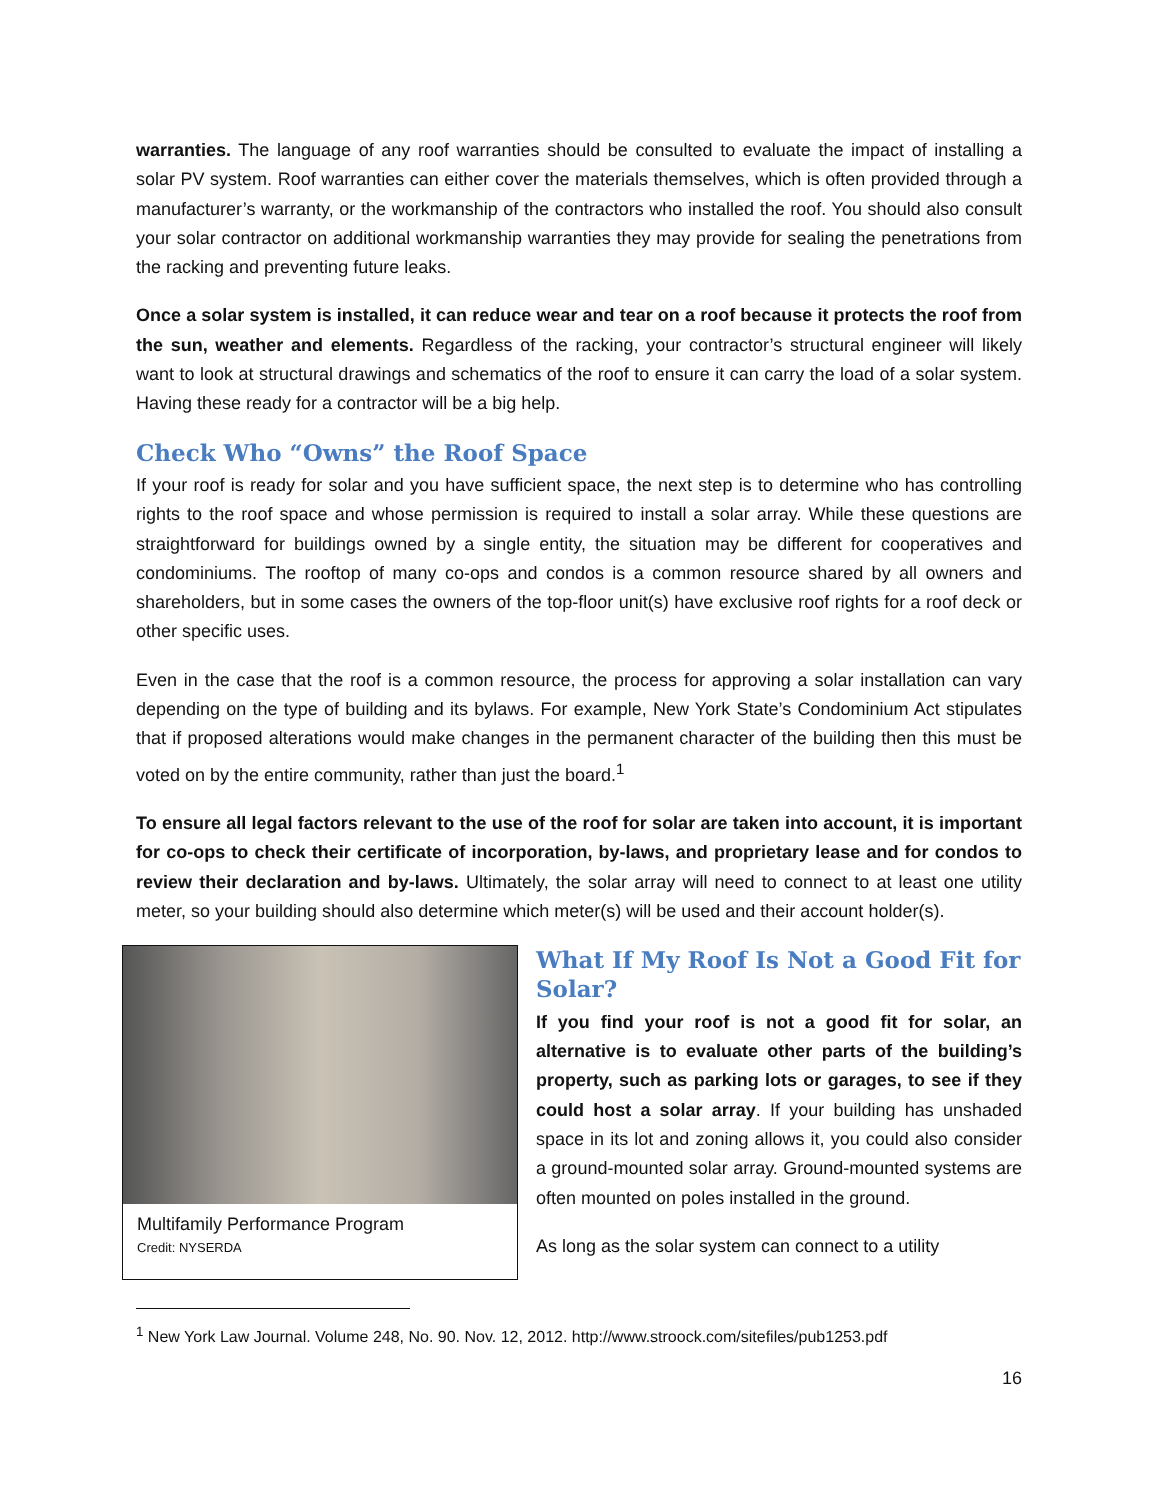warranties. The language of any roof warranties should be consulted to evaluate the impact of installing a solar PV system. Roof warranties can either cover the materials themselves, which is often provided through a manufacturer’s warranty, or the workmanship of the contractors who installed the roof. You should also consult your solar contractor on additional workmanship warranties they may provide for sealing the penetrations from the racking and preventing future leaks.
Once a solar system is installed, it can reduce wear and tear on a roof because it protects the roof from the sun, weather and elements. Regardless of the racking, your contractor’s structural engineer will likely want to look at structural drawings and schematics of the roof to ensure it can carry the load of a solar system. Having these ready for a contractor will be a big help.
Check Who “Owns” the Roof Space
If your roof is ready for solar and you have sufficient space, the next step is to determine who has controlling rights to the roof space and whose permission is required to install a solar array. While these questions are straightforward for buildings owned by a single entity, the situation may be different for cooperatives and condominiums. The rooftop of many co-ops and condos is a common resource shared by all owners and shareholders, but in some cases the owners of the top-floor unit(s) have exclusive roof rights for a roof deck or other specific uses.
Even in the case that the roof is a common resource, the process for approving a solar installation can vary depending on the type of building and its bylaws. For example, New York State’s Condominium Act stipulates that if proposed alterations would make changes in the permanent character of the building then this must be voted on by the entire community, rather than just the board.<sup>1</sup>
To ensure all legal factors relevant to the use of the roof for solar are taken into account, it is important for co-ops to check their certificate of incorporation, by-laws, and proprietary lease and for condos to review their declaration and by-laws. Ultimately, the solar array will need to connect to at least one utility meter, so your building should also determine which meter(s) will be used and their account holder(s).
Multifamily Performance Program
Credit: NYSERDA
What If My Roof Is Not a Good Fit for Solar?
If you find your roof is not a good fit for solar, an alternative is to evaluate other parts of the building’s property, such as parking lots or garages, to see if they could host a solar array. If your building has unshaded space in its lot and zoning allows it, you could also consider a ground-mounted solar array. Ground-mounted systems are often mounted on poles installed in the ground.
As long as the solar system can connect to a utility
<sup>1</sup> New York Law Journal. Volume 248, No. 90. Nov. 12, 2012. http://www.stroock.com/sitefiles/pub1253.pdf
16